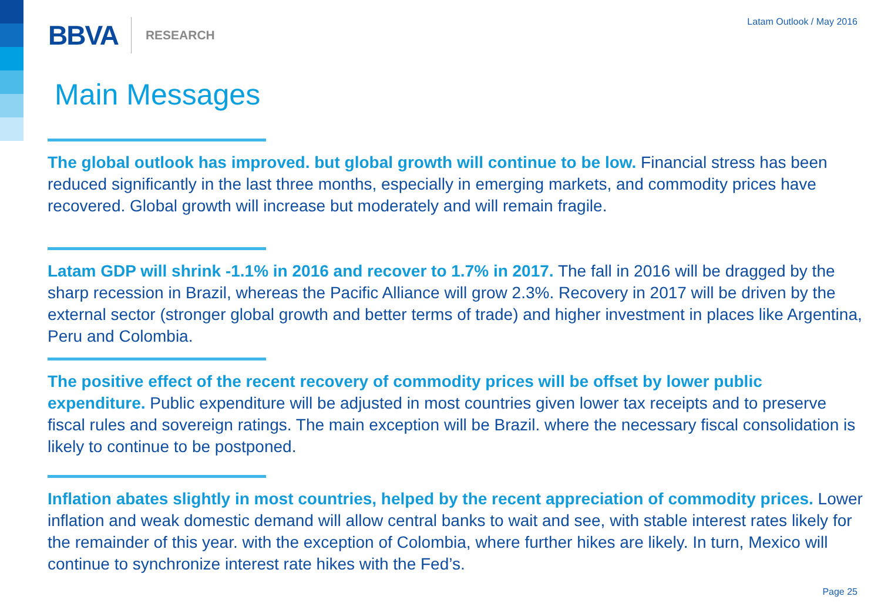BBVA RESEARCH Latam Outlook / May 2016
Main Messages
The global outlook has improved. but global growth will continue to be low. Financial stress has been reduced significantly in the last three months, especially in emerging markets, and commodity prices have recovered. Global growth will increase but moderately and will remain fragile.
Latam GDP will shrink -1.1% in 2016 and recover to 1.7% in 2017. The fall in 2016 will be dragged by the sharp recession in Brazil, whereas the Pacific Alliance will grow 2.3%. Recovery in 2017 will be driven by the external sector (stronger global growth and better terms of trade) and higher investment in places like Argentina, Peru and Colombia.
The positive effect of the recent recovery of commodity prices will be offset by lower public expenditure. Public expenditure will be adjusted in most countries given lower tax receipts and to preserve fiscal rules and sovereign ratings. The main exception will be Brazil. where the necessary fiscal consolidation is likely to continue to be postponed.
Inflation abates slightly in most countries, helped by the recent appreciation of commodity prices. Lower inflation and weak domestic demand will allow central banks to wait and see, with stable interest rates likely for the remainder of this year. with the exception of Colombia, where further hikes are likely. In turn, Mexico will continue to synchronize interest rate hikes with the Fed’s.
Page 25